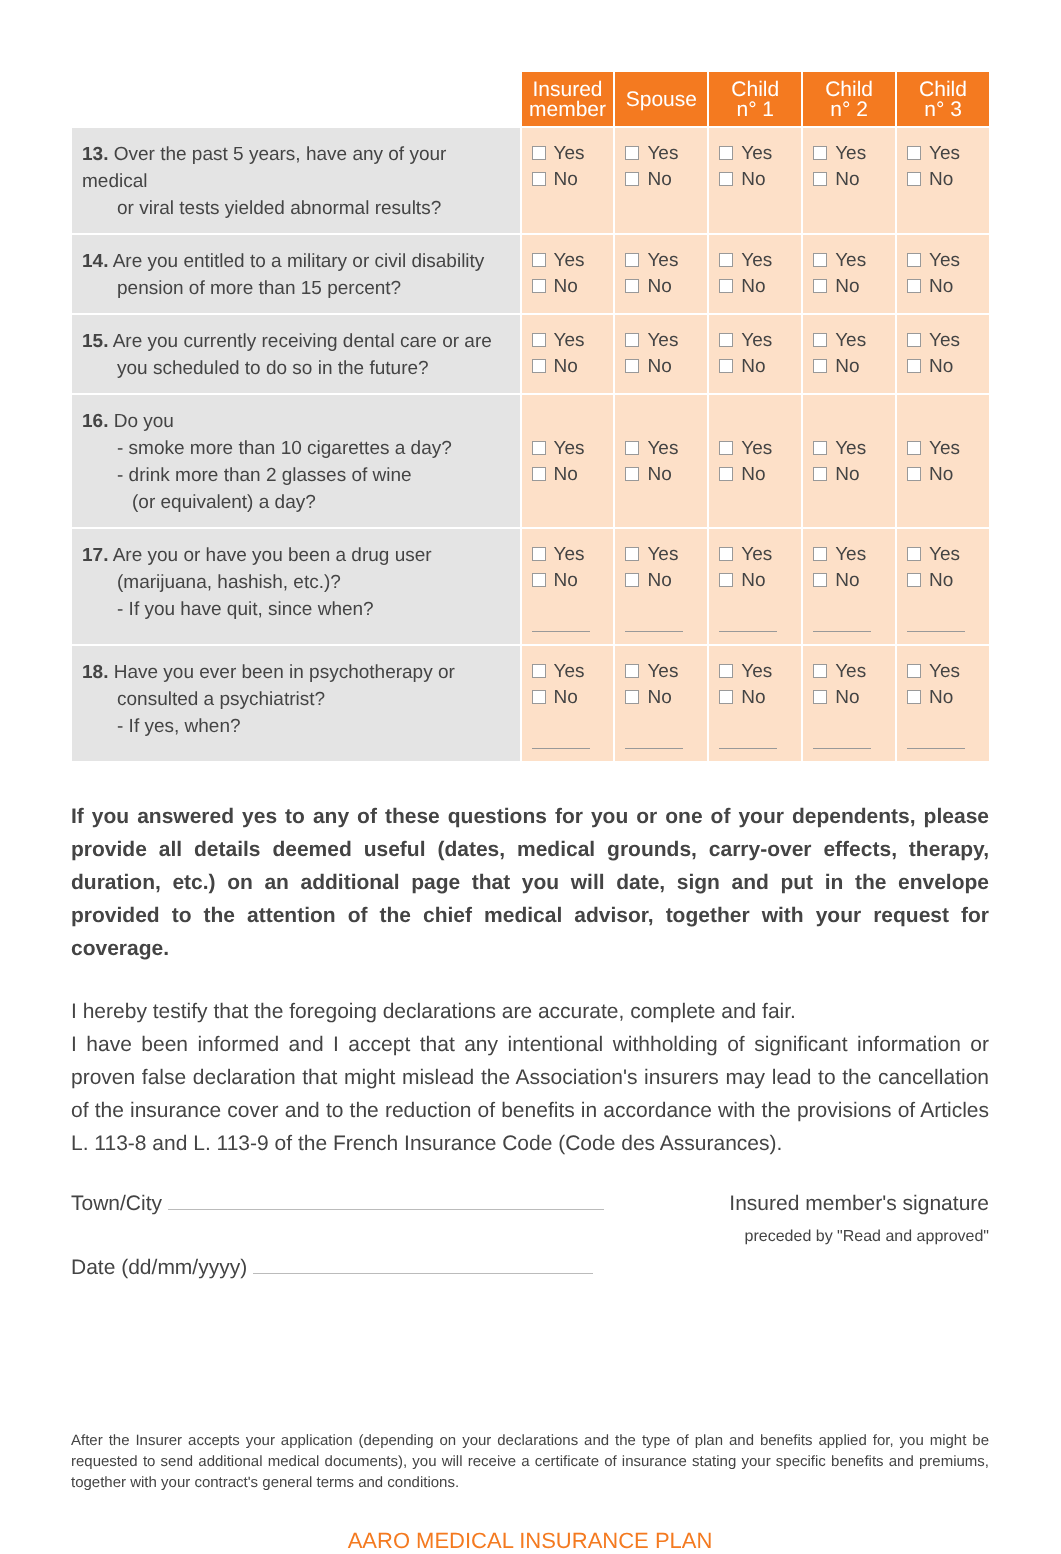| | Insured member | Spouse | Child n° 1 | Child n° 2 | Child n° 3 |
| --- | --- | --- | --- | --- | --- |
| 13. Over the past 5 years, have any of your medical or viral tests yielded abnormal results? | Yes No | Yes No | Yes No | Yes No | Yes No |
| 14. Are you entitled to a military or civil disability pension of more than 15 percent? | Yes No | Yes No | Yes No | Yes No | Yes No |
| 15. Are you currently receiving dental care or are you scheduled to do so in the future? | Yes No | Yes No | Yes No | Yes No | Yes No |
| 16. Do you - smoke more than 10 cigarettes a day? - drink more than 2 glasses of wine (or equivalent) a day? | Yes No | Yes No | Yes No | Yes No | Yes No |
| 17. Are you or have you been a drug user (marijuana, hashish, etc.)? - If you have quit, since when? | Yes No | Yes No | Yes No | Yes No | Yes No |
| 18. Have you ever been in psychotherapy or consulted a psychiatrist? - If yes, when? | Yes No | Yes No | Yes No | Yes No | Yes No |
If you answered yes to any of these questions for you or one of your dependents, please provide all details deemed useful (dates, medical grounds, carry-over effects, therapy, duration, etc.) on an additional page that you will date, sign and put in the envelope provided to the attention of the chief medical advisor, together with your request for coverage.
I hereby testify that the foregoing declarations are accurate, complete and fair.
I have been informed and I accept that any intentional withholding of significant information or proven false declaration that might mislead the Association's insurers may lead to the cancellation of the insurance cover and to the reduction of benefits in accordance with the provisions of Articles L. 113-8 and L. 113-9 of the French Insurance Code (Code des Assurances).
Town/City
Date (dd/mm/yyyy)
Insured member's signature
preceded by "Read and approved"
After the Insurer accepts your application (depending on your declarations and the type of plan and benefits applied for, you might be requested to send additional medical documents), you will receive a certificate of insurance stating your specific benefits and premiums, together with your contract's general terms and conditions.
AARO MEDICAL INSURANCE PLAN